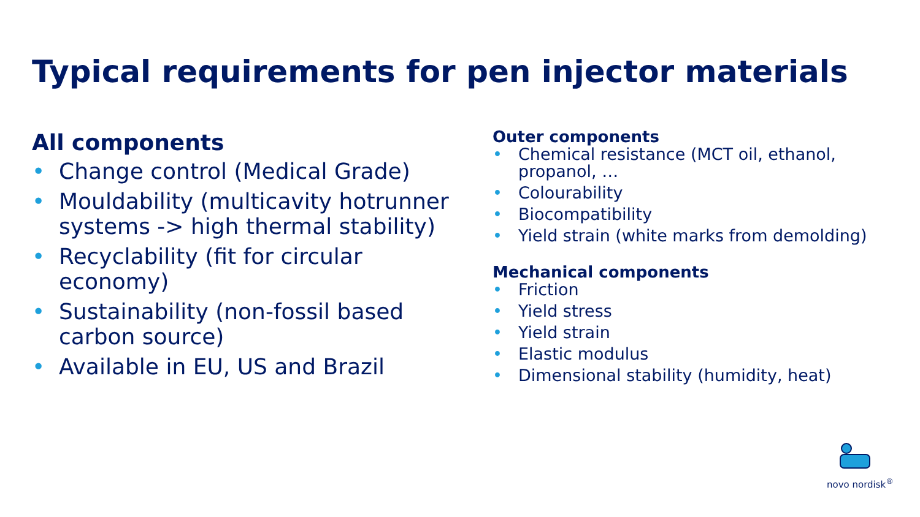Typical requirements for pen injector materials
All components
• Change control (Medical Grade)
• Mouldability (multicavity hotrunner systems -> high thermal stability)
• Recyclability (fit for circular economy)
• Sustainability (non-fossil based carbon source)
• Available in EU, US and Brazil
Outer components
• Chemical resistance (MCT oil, ethanol, propanol, …
• Colourability
• Biocompatibility
• Yield strain (white marks from demolding)
Mechanical components
• Friction
• Yield stress
• Yield strain
• Elastic modulus
• Dimensional stability (humidity, heat)
novo nordisk<sup>®</sup>